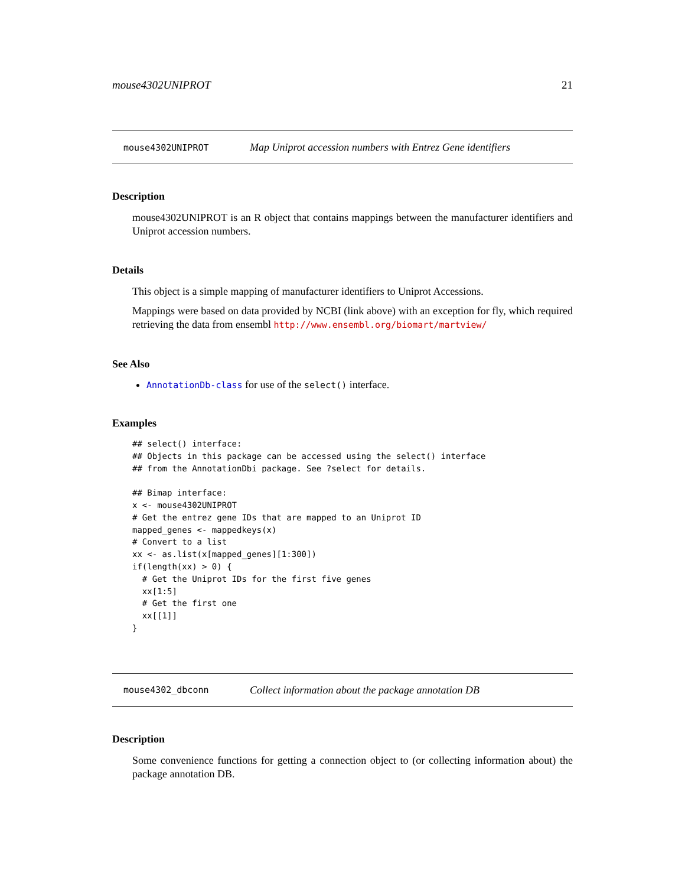mouse4302UNIPROT 21
mouse4302UNIPROT Map Uniprot accession numbers with Entrez Gene identifiers
Description
mouse4302UNIPROT is an R object that contains mappings between the manufacturer identifiers and Uniprot accession numbers.
Details
This object is a simple mapping of manufacturer identifiers to Uniprot Accessions.
Mappings were based on data provided by NCBI (link above) with an exception for fly, which required retrieving the data from ensembl http://www.ensembl.org/biomart/martview/
See Also
AnnotationDb-class for use of the select() interface.
Examples
## select() interface:
## Objects in this package can be accessed using the select() interface
## from the AnnotationDbi package. See ?select for details.

## Bimap interface:
x <- mouse4302UNIPROT
# Get the entrez gene IDs that are mapped to an Uniprot ID
mapped_genes <- mappedkeys(x)
# Convert to a list
xx <- as.list(x[mapped_genes][1:300])
if(length(xx) > 0) {
  # Get the Uniprot IDs for the first five genes
  xx[1:5]
  # Get the first one
  xx[[1]]
}
mouse4302_dbconn Collect information about the package annotation DB
Description
Some convenience functions for getting a connection object to (or collecting information about) the package annotation DB.